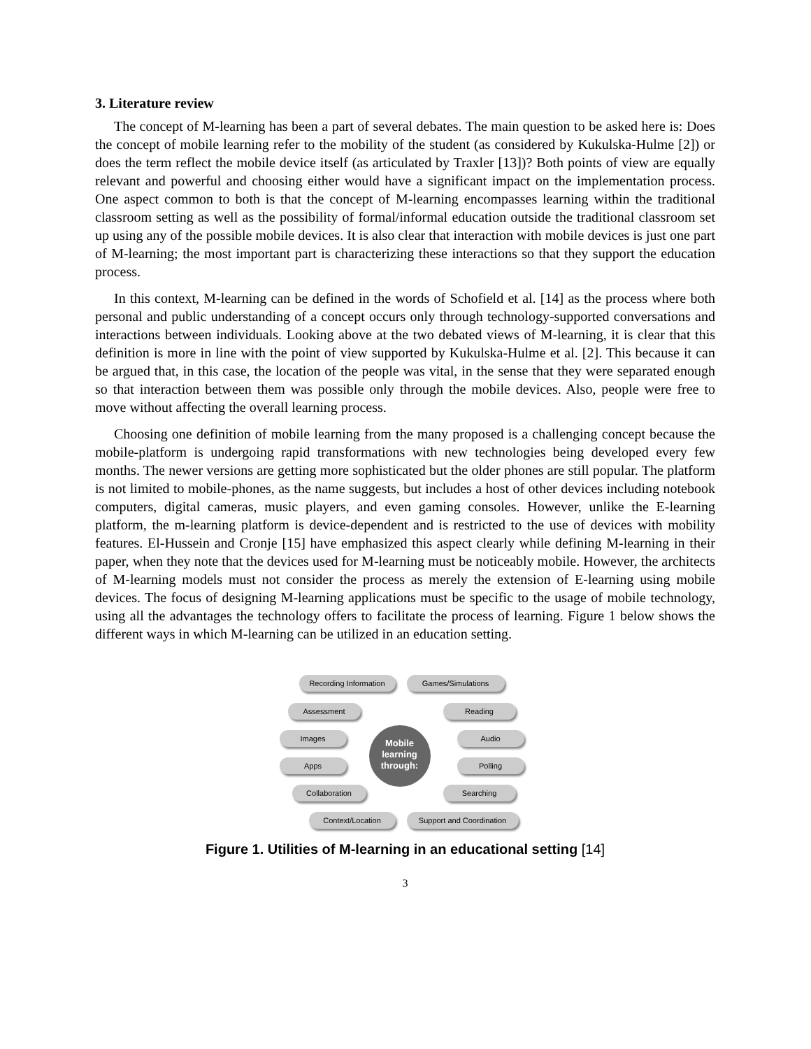3. Literature review
The concept of M-learning has been a part of several debates. The main question to be asked here is: Does the concept of mobile learning refer to the mobility of the student (as considered by Kukulska-Hulme [2]) or does the term reflect the mobile device itself (as articulated by Traxler [13])? Both points of view are equally relevant and powerful and choosing either would have a significant impact on the implementation process. One aspect common to both is that the concept of M-learning encompasses learning within the traditional classroom setting as well as the possibility of formal/informal education outside the traditional classroom set up using any of the possible mobile devices. It is also clear that interaction with mobile devices is just one part of M-learning; the most important part is characterizing these interactions so that they support the education process.
In this context, M-learning can be defined in the words of Schofield et al. [14] as the process where both personal and public understanding of a concept occurs only through technology-supported conversations and interactions between individuals. Looking above at the two debated views of M-learning, it is clear that this definition is more in line with the point of view supported by Kukulska-Hulme et al. [2]. This because it can be argued that, in this case, the location of the people was vital, in the sense that they were separated enough so that interaction between them was possible only through the mobile devices. Also, people were free to move without affecting the overall learning process.
Choosing one definition of mobile learning from the many proposed is a challenging concept because the mobile-platform is undergoing rapid transformations with new technologies being developed every few months. The newer versions are getting more sophisticated but the older phones are still popular. The platform is not limited to mobile-phones, as the name suggests, but includes a host of other devices including notebook computers, digital cameras, music players, and even gaming consoles. However, unlike the E-learning platform, the m-learning platform is device-dependent and is restricted to the use of devices with mobility features. El-Hussein and Cronje [15] have emphasized this aspect clearly while defining M-learning in their paper, when they note that the devices used for M-learning must be noticeably mobile. However, the architects of M-learning models must not consider the process as merely the extension of E-learning using mobile devices. The focus of designing M-learning applications must be specific to the usage of mobile technology, using all the advantages the technology offers to facilitate the process of learning. Figure 1 below shows the different ways in which M-learning can be utilized in an education setting.
Recording Information
Games/Simulations
Assessment Reading
Images Audio
Apps Polling
Collaboration Searching
Context/Location Support and Coordination
Mobile
learning
through:
Figure 1. Utilities of M-learning in an educational setting [14]
3